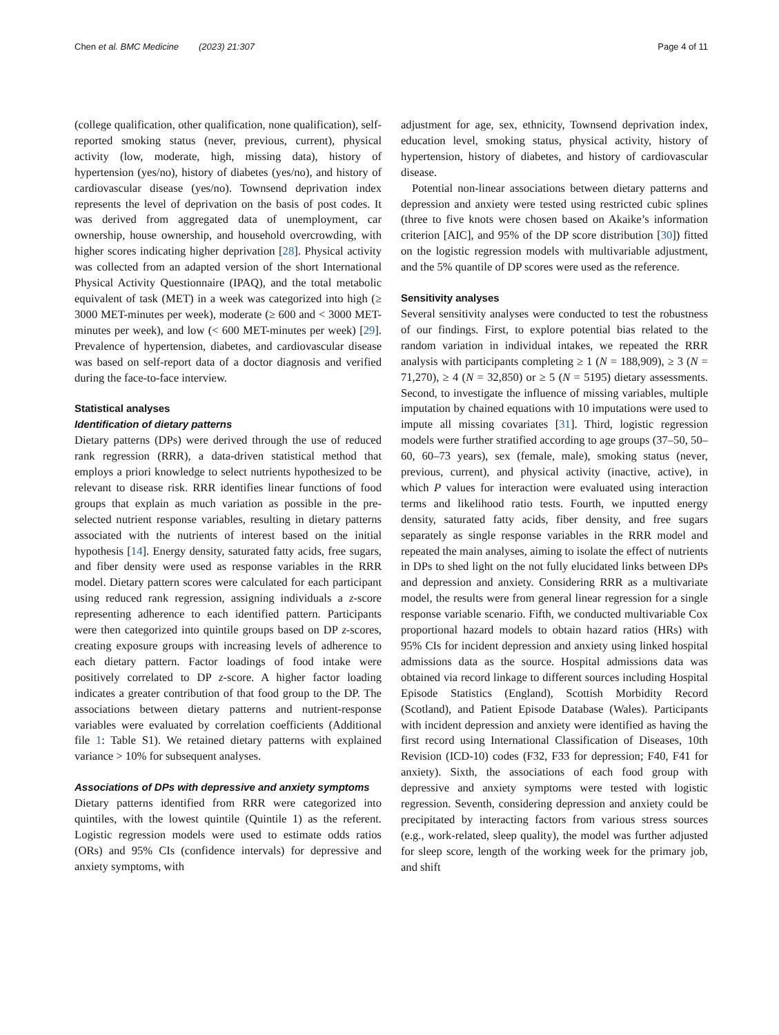Chen et al. BMC Medicine (2023) 21:307 Page 4 of 11
(college qualification, other qualification, none qualification), self-reported smoking status (never, previous, current), physical activity (low, moderate, high, missing data), history of hypertension (yes/no), history of diabetes (yes/no), and history of cardiovascular disease (yes/no). Townsend deprivation index represents the level of deprivation on the basis of post codes. It was derived from aggregated data of unemployment, car ownership, house ownership, and household overcrowding, with higher scores indicating higher deprivation [28]. Physical activity was collected from an adapted version of the short International Physical Activity Questionnaire (IPAQ), and the total metabolic equivalent of task (MET) in a week was categorized into high (≥ 3000 MET-minutes per week), moderate (≥ 600 and < 3000 MET-minutes per week), and low (< 600 MET-minutes per week) [29]. Prevalence of hypertension, diabetes, and cardiovascular disease was based on self-report data of a doctor diagnosis and verified during the face-to-face interview.
Statistical analyses
Identification of dietary patterns
Dietary patterns (DPs) were derived through the use of reduced rank regression (RRR), a data-driven statistical method that employs a priori knowledge to select nutrients hypothesized to be relevant to disease risk. RRR identifies linear functions of food groups that explain as much variation as possible in the pre-selected nutrient response variables, resulting in dietary patterns associated with the nutrients of interest based on the initial hypothesis [14]. Energy density, saturated fatty acids, free sugars, and fiber density were used as response variables in the RRR model. Dietary pattern scores were calculated for each participant using reduced rank regression, assigning individuals a z-score representing adherence to each identified pattern. Participants were then categorized into quintile groups based on DP z-scores, creating exposure groups with increasing levels of adherence to each dietary pattern. Factor loadings of food intake were positively correlated to DP z-score. A higher factor loading indicates a greater contribution of that food group to the DP. The associations between dietary patterns and nutrient-response variables were evaluated by correlation coefficients (Additional file 1: Table S1). We retained dietary patterns with explained variance > 10% for subsequent analyses.
Associations of DPs with depressive and anxiety symptoms
Dietary patterns identified from RRR were categorized into quintiles, with the lowest quintile (Quintile 1) as the referent. Logistic regression models were used to estimate odds ratios (ORs) and 95% CIs (confidence intervals) for depressive and anxiety symptoms, with
adjustment for age, sex, ethnicity, Townsend deprivation index, education level, smoking status, physical activity, history of hypertension, history of diabetes, and history of cardiovascular disease.
Potential non-linear associations between dietary patterns and depression and anxiety were tested using restricted cubic splines (three to five knots were chosen based on Akaike’s information criterion [AIC], and 95% of the DP score distribution [30]) fitted on the logistic regression models with multivariable adjustment, and the 5% quantile of DP scores were used as the reference.
Sensitivity analyses
Several sensitivity analyses were conducted to test the robustness of our findings. First, to explore potential bias related to the random variation in individual intakes, we repeated the RRR analysis with participants completing ≥ 1 (N = 188,909), ≥ 3 (N = 71,270), ≥ 4 (N = 32,850) or ≥ 5 (N = 5195) dietary assessments. Second, to investigate the influence of missing variables, multiple imputation by chained equations with 10 imputations were used to impute all missing covariates [31]. Third, logistic regression models were further stratified according to age groups (37–50, 50–60, 60–73 years), sex (female, male), smoking status (never, previous, current), and physical activity (inactive, active), in which P values for interaction were evaluated using interaction terms and likelihood ratio tests. Fourth, we inputted energy density, saturated fatty acids, fiber density, and free sugars separately as single response variables in the RRR model and repeated the main analyses, aiming to isolate the effect of nutrients in DPs to shed light on the not fully elucidated links between DPs and depression and anxiety. Considering RRR as a multivariate model, the results were from general linear regression for a single response variable scenario. Fifth, we conducted multivariable Cox proportional hazard models to obtain hazard ratios (HRs) with 95% CIs for incident depression and anxiety using linked hospital admissions data as the source. Hospital admissions data was obtained via record linkage to different sources including Hospital Episode Statistics (England), Scottish Morbidity Record (Scotland), and Patient Episode Database (Wales). Participants with incident depression and anxiety were identified as having the first record using International Classification of Diseases, 10th Revision (ICD-10) codes (F32, F33 for depression; F40, F41 for anxiety). Sixth, the associations of each food group with depressive and anxiety symptoms were tested with logistic regression. Seventh, considering depression and anxiety could be precipitated by interacting factors from various stress sources (e.g., work-related, sleep quality), the model was further adjusted for sleep score, length of the working week for the primary job, and shift